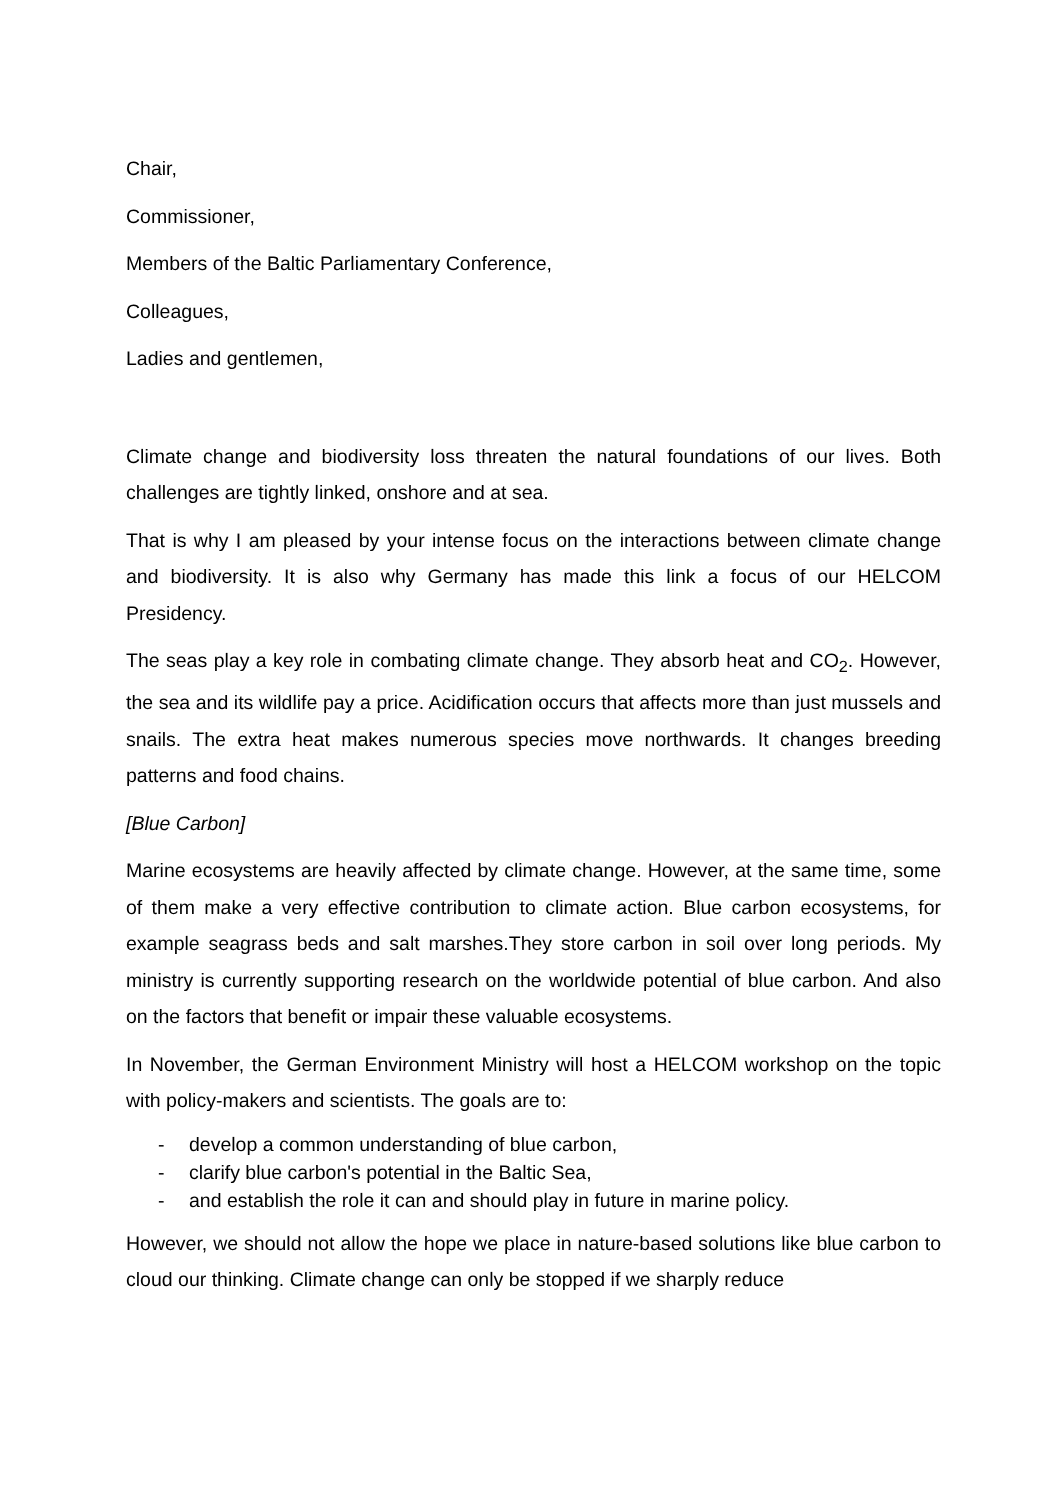Chair,
Commissioner,
Members of the Baltic Parliamentary Conference,
Colleagues,
Ladies and gentlemen,
Climate change and biodiversity loss threaten the natural foundations of our lives. Both challenges are tightly linked, onshore and at sea.
That is why I am pleased by your intense focus on the interactions between climate change and biodiversity. It is also why Germany has made this link a focus of our HELCOM Presidency.
The seas play a key role in combating climate change. They absorb heat and CO<sub>2</sub>. However, the sea and its wildlife pay a price. Acidification occurs that affects more than just mussels and snails. The extra heat makes numerous species move northwards. It changes breeding patterns and food chains.
[Blue Carbon]
Marine ecosystems are heavily affected by climate change. However, at the same time, some of them make a very effective contribution to climate action. Blue carbon ecosystems, for example seagrass beds and salt marshes.They store carbon in soil over long periods. My ministry is currently supporting research on the worldwide potential of blue carbon. And also on the factors that benefit or impair these valuable ecosystems.
In November, the German Environment Ministry will host a HELCOM workshop on the topic with policy-makers and scientists. The goals are to:
- develop a common understanding of blue carbon,
- clarify blue carbon's potential in the Baltic Sea,
- and establish the role it can and should play in future in marine policy.
However, we should not allow the hope we place in nature-based solutions like blue carbon to cloud our thinking. Climate change can only be stopped if we sharply reduce